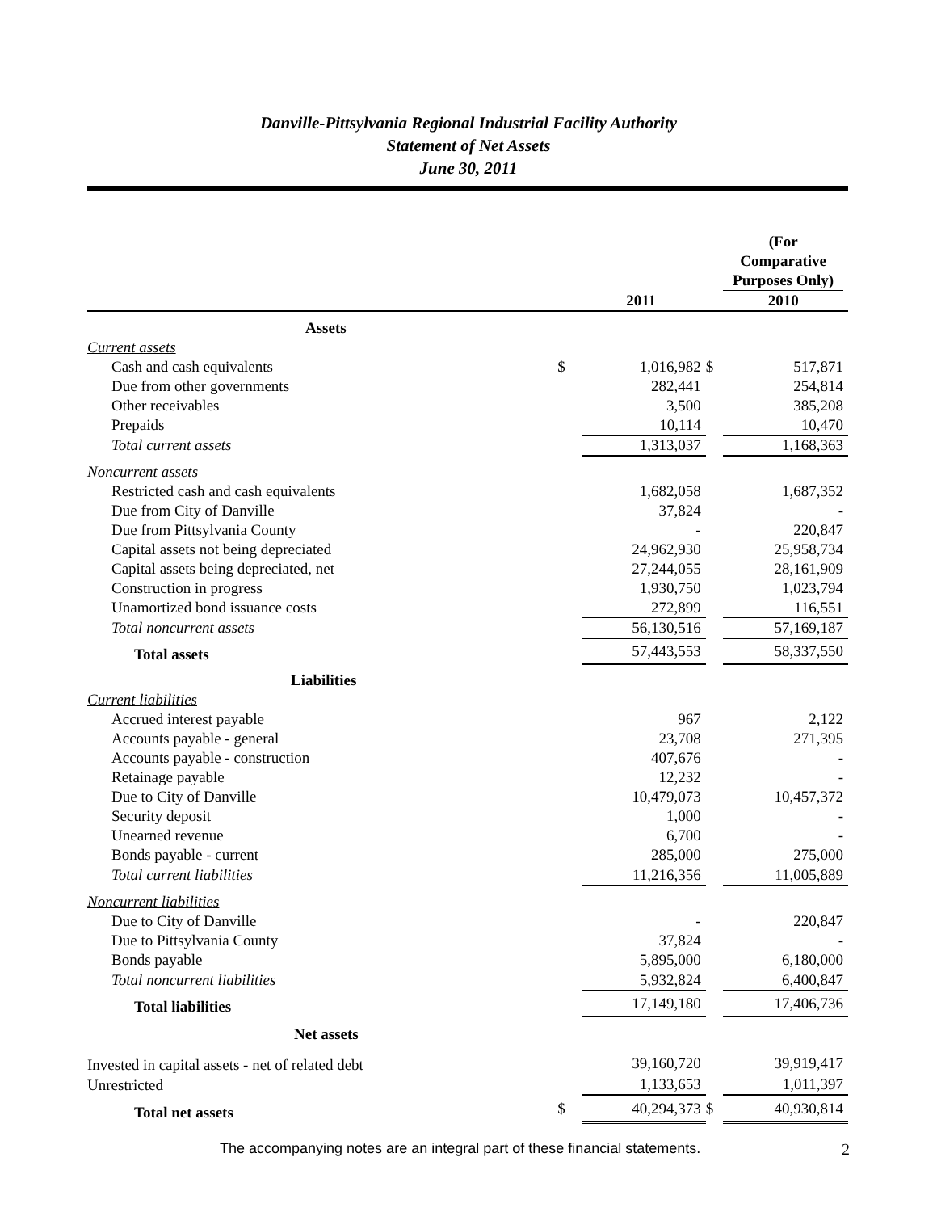Danville-Pittsylvania Regional Industrial Facility Authority
Statement of Net Assets
June 30, 2011
| | | 2011 | | (For Comparative Purposes Only) 2010 |
| --- | --- | --- | --- | --- |
| Assets | | | | |
| Current assets | | | | |
| Cash and cash equivalents | $ | 1,016,982 | $ | 517,871 |
| Due from other governments | | 282,441 | | 254,814 |
| Other receivables | | 3,500 | | 385,208 |
| Prepaids | | 10,114 | | 10,470 |
| Total current assets | | 1,313,037 | | 1,168,363 |
| Noncurrent assets | | | | |
| Restricted cash and cash equivalents | | 1,682,058 | | 1,687,352 |
| Due from City of Danville | | 37,824 | | - |
| Due from Pittsylvania County | | - | | 220,847 |
| Capital assets not being depreciated | | 24,962,930 | | 25,958,734 |
| Capital assets being depreciated, net | | 27,244,055 | | 28,161,909 |
| Construction in progress | | 1,930,750 | | 1,023,794 |
| Unamortized bond issuance costs | | 272,899 | | 116,551 |
| Total noncurrent assets | | 56,130,516 | | 57,169,187 |
| Total assets | | 57,443,553 | | 58,337,550 |
| Liabilities | | | | |
| Current liabilities | | | | |
| Accrued interest payable | | 967 | | 2,122 |
| Accounts payable - general | | 23,708 | | 271,395 |
| Accounts payable - construction | | 407,676 | | - |
| Retainage payable | | 12,232 | | - |
| Due to City of Danville | | 10,479,073 | | 10,457,372 |
| Security deposit | | 1,000 | | - |
| Unearned revenue | | 6,700 | | - |
| Bonds payable - current | | 285,000 | | 275,000 |
| Total current liabilities | | 11,216,356 | | 11,005,889 |
| Noncurrent liabilities | | | | |
| Due to City of Danville | | - | | 220,847 |
| Due to Pittsylvania County | | 37,824 | | - |
| Bonds payable | | 5,895,000 | | 6,180,000 |
| Total noncurrent liabilities | | 5,932,824 | | 6,400,847 |
| Total liabilities | | 17,149,180 | | 17,406,736 |
| Net assets | | | | |
| Invested in capital assets - net of related debt | | 39,160,720 | | 39,919,417 |
| Unrestricted | | 1,133,653 | | 1,011,397 |
| Total net assets | $ | 40,294,373 | $ | 40,930,814 |
The accompanying notes are an integral part of these financial statements. 2